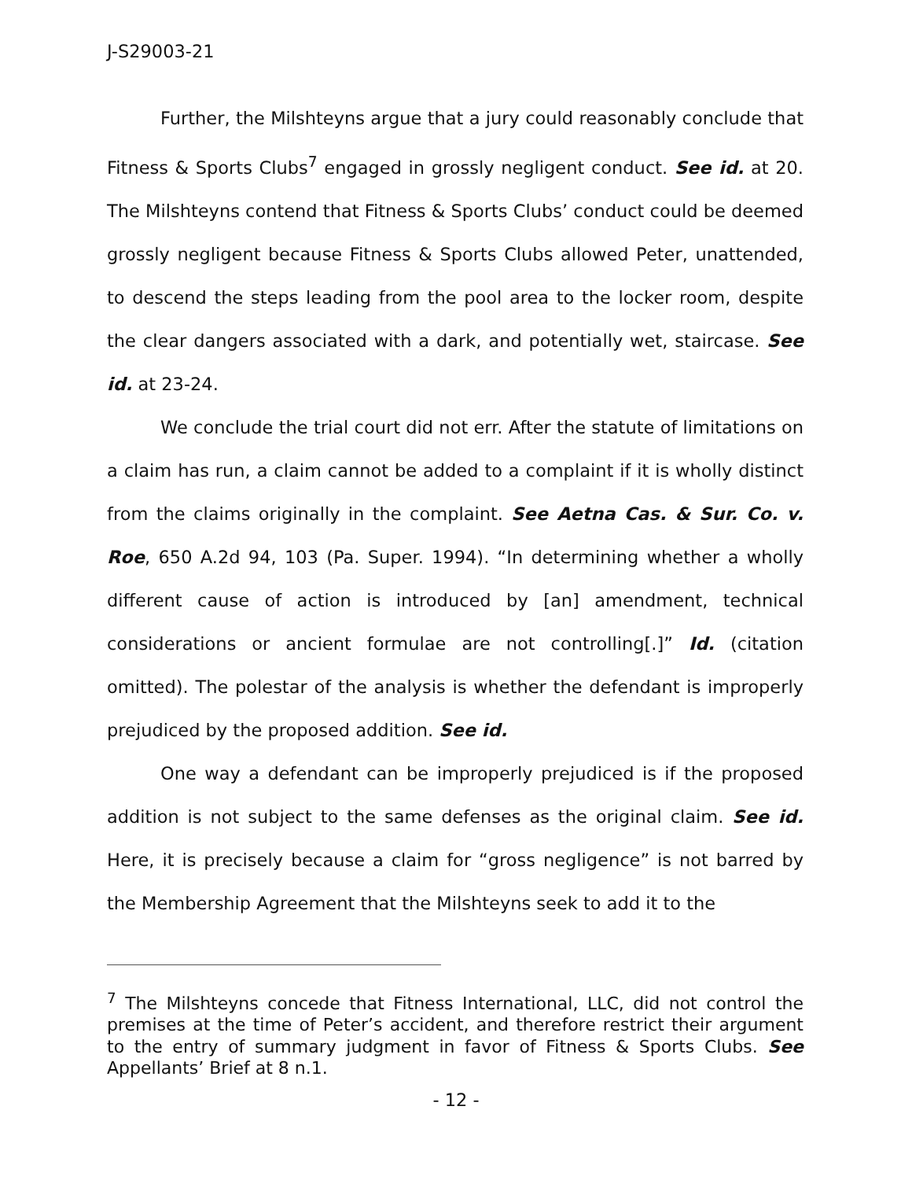J-S29003-21
Further, the Milshteyns argue that a jury could reasonably conclude that Fitness & Sports Clubs<sup>7</sup> engaged in grossly negligent conduct. See id. at 20. The Milshteyns contend that Fitness & Sports Clubs’ conduct could be deemed grossly negligent because Fitness & Sports Clubs allowed Peter, unattended, to descend the steps leading from the pool area to the locker room, despite the clear dangers associated with a dark, and potentially wet, staircase. See id. at 23-24.
We conclude the trial court did not err. After the statute of limitations on a claim has run, a claim cannot be added to a complaint if it is wholly distinct from the claims originally in the complaint. See Aetna Cas. & Sur. Co. v. Roe, 650 A.2d 94, 103 (Pa. Super. 1994). “In determining whether a wholly different cause of action is introduced by [an] amendment, technical considerations or ancient formulae are not controlling[.]” Id. (citation omitted). The polestar of the analysis is whether the defendant is improperly prejudiced by the proposed addition. See id.
One way a defendant can be improperly prejudiced is if the proposed addition is not subject to the same defenses as the original claim. See id. Here, it is precisely because a claim for “gross negligence” is not barred by the Membership Agreement that the Milshteyns seek to add it to the
<sup>7</sup> The Milshteyns concede that Fitness International, LLC, did not control the premises at the time of Peter’s accident, and therefore restrict their argument to the entry of summary judgment in favor of Fitness & Sports Clubs. See Appellants’ Brief at 8 n.1.
- 12 -